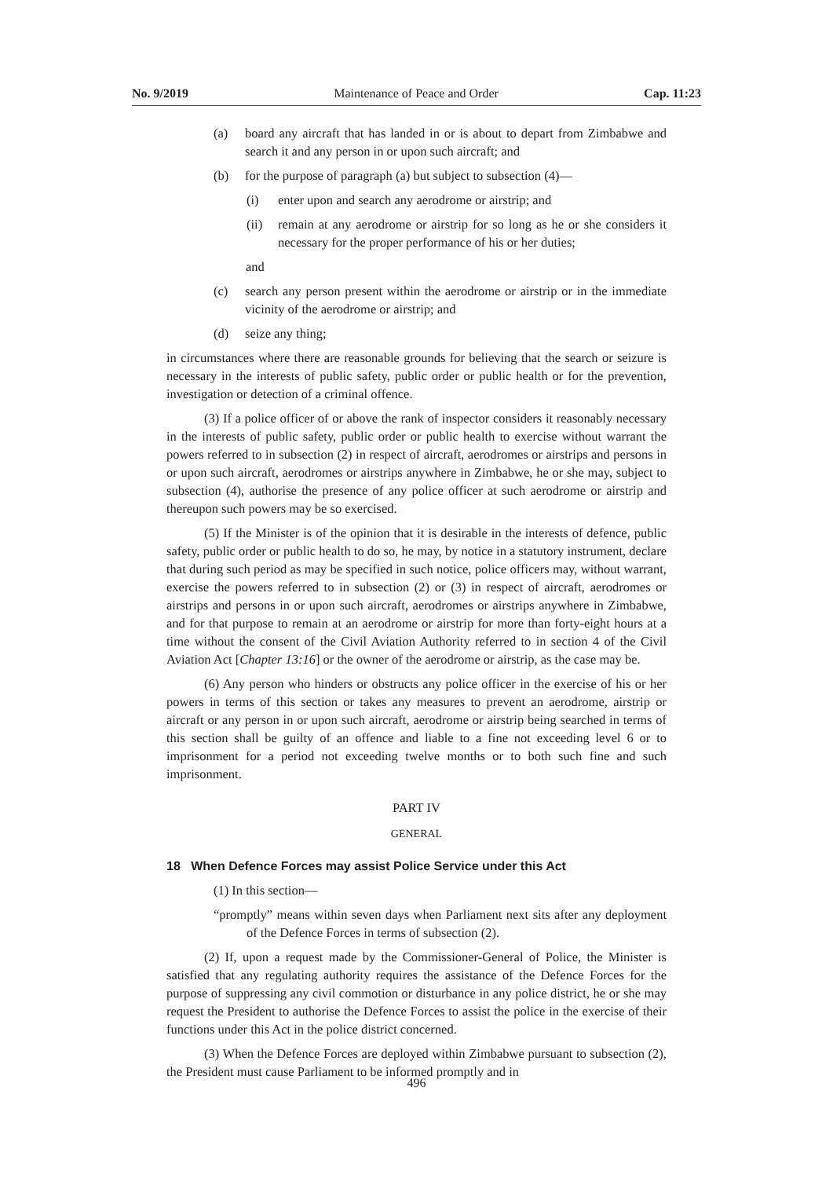No. 9/2019 Maintenance of Peace and Order Cap. 11:23
(a) board any aircraft that has landed in or is about to depart from Zimbabwe and search it and any person in or upon such aircraft; and
(b) for the purpose of paragraph (a) but subject to subsection (4)—
(i) enter upon and search any aerodrome or airstrip; and
(ii) remain at any aerodrome or airstrip for so long as he or she considers it necessary for the proper performance of his or her duties;
and
(c) search any person present within the aerodrome or airstrip or in the immediate vicinity of the aerodrome or airstrip; and
(d) seize any thing;
in circumstances where there are reasonable grounds for believing that the search or seizure is necessary in the interests of public safety, public order or public health or for the prevention, investigation or detection of a criminal offence.
(3) If a police officer of or above the rank of inspector considers it reasonably necessary in the interests of public safety, public order or public health to exercise without warrant the powers referred to in subsection (2) in respect of aircraft, aerodromes or airstrips and persons in or upon such aircraft, aerodromes or airstrips anywhere in Zimbabwe, he or she may, subject to subsection (4), authorise the presence of any police officer at such aerodrome or airstrip and thereupon such powers may be so exercised.
(5) If the Minister is of the opinion that it is desirable in the interests of defence, public safety, public order or public health to do so, he may, by notice in a statutory instrument, declare that during such period as may be specified in such notice, police officers may, without warrant, exercise the powers referred to in subsection (2) or (3) in respect of aircraft, aerodromes or airstrips and persons in or upon such aircraft, aerodromes or airstrips anywhere in Zimbabwe, and for that purpose to remain at an aerodrome or airstrip for more than forty-eight hours at a time without the consent of the Civil Aviation Authority referred to in section 4 of the Civil Aviation Act [Chapter 13:16] or the owner of the aerodrome or airstrip, as the case may be.
(6) Any person who hinders or obstructs any police officer in the exercise of his or her powers in terms of this section or takes any measures to prevent an aerodrome, airstrip or aircraft or any person in or upon such aircraft, aerodrome or airstrip being searched in terms of this section shall be guilty of an offence and liable to a fine not exceeding level 6 or to imprisonment for a period not exceeding twelve months or to both such fine and such imprisonment.
PART IV
GENERAL
18 When Defence Forces may assist Police Service under this Act
(1) In this section—
“promptly” means within seven days when Parliament next sits after any deployment of the Defence Forces in terms of subsection (2).
(2) If, upon a request made by the Commissioner-General of Police, the Minister is satisfied that any regulating authority requires the assistance of the Defence Forces for the purpose of suppressing any civil commotion or disturbance in any police district, he or she may request the President to authorise the Defence Forces to assist the police in the exercise of their functions under this Act in the police district concerned.
(3) When the Defence Forces are deployed within Zimbabwe pursuant to subsection (2), the President must cause Parliament to be informed promptly and in
496